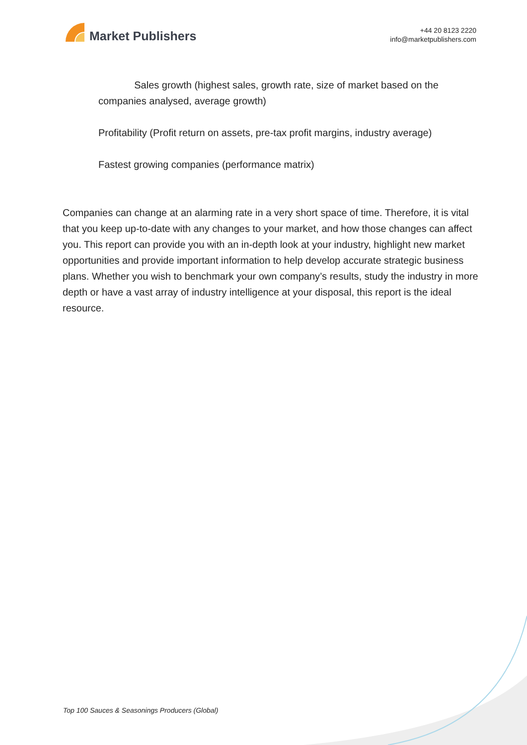Market Publishers
+44 20 8123 2220
info@marketpublishers.com
Sales growth (highest sales, growth rate, size of market based on the companies analysed, average growth)
Profitability (Profit return on assets, pre-tax profit margins, industry average)
Fastest growing companies (performance matrix)
Companies can change at an alarming rate in a very short space of time. Therefore, it is vital that you keep up-to-date with any changes to your market, and how those changes can affect you. This report can provide you with an in-depth look at your industry, highlight new market opportunities and provide important information to help develop accurate strategic business plans. Whether you wish to benchmark your own company’s results, study the industry in more depth or have a vast array of industry intelligence at your disposal, this report is the ideal resource.
Top 100 Sauces & Seasonings Producers (Global)